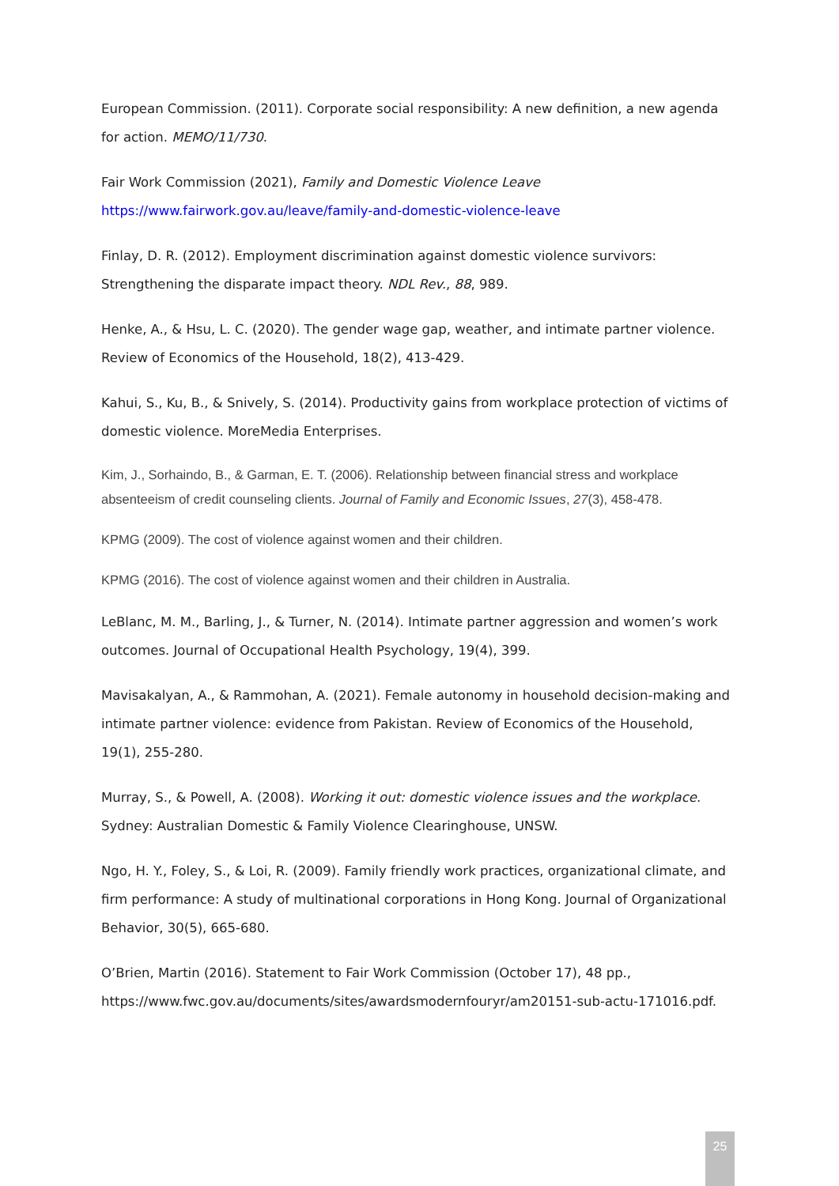European Commission. (2011). Corporate social responsibility: A new definition, a new agenda for action. MEMO/11/730.
Fair Work Commission (2021), Family and Domestic Violence Leave
https://www.fairwork.gov.au/leave/family-and-domestic-violence-leave
Finlay, D. R. (2012). Employment discrimination against domestic violence survivors: Strengthening the disparate impact theory. NDL Rev., 88, 989.
Henke, A., & Hsu, L. C. (2020). The gender wage gap, weather, and intimate partner violence. Review of Economics of the Household, 18(2), 413-429.
Kahui, S., Ku, B., & Snively, S. (2014). Productivity gains from workplace protection of victims of domestic violence. MoreMedia Enterprises.
Kim, J., Sorhaindo, B., & Garman, E. T. (2006). Relationship between financial stress and workplace absenteeism of credit counseling clients. Journal of Family and Economic Issues, 27(3), 458-478.
KPMG (2009). The cost of violence against women and their children.
KPMG (2016). The cost of violence against women and their children in Australia.
LeBlanc, M. M., Barling, J., & Turner, N. (2014). Intimate partner aggression and women’s work outcomes. Journal of Occupational Health Psychology, 19(4), 399.
Mavisakalyan, A., & Rammohan, A. (2021). Female autonomy in household decision-making and intimate partner violence: evidence from Pakistan. Review of Economics of the Household, 19(1), 255-280.
Murray, S., & Powell, A. (2008). Working it out: domestic violence issues and the workplace. Sydney: Australian Domestic & Family Violence Clearinghouse, UNSW.
Ngo, H. Y., Foley, S., & Loi, R. (2009). Family friendly work practices, organizational climate, and firm performance: A study of multinational corporations in Hong Kong. Journal of Organizational Behavior, 30(5), 665-680.
O’Brien, Martin (2016). Statement to Fair Work Commission (October 17), 48 pp., https://www.fwc.gov.au/documents/sites/awardsmodernfouryr/am20151-sub-actu-171016.pdf.
25